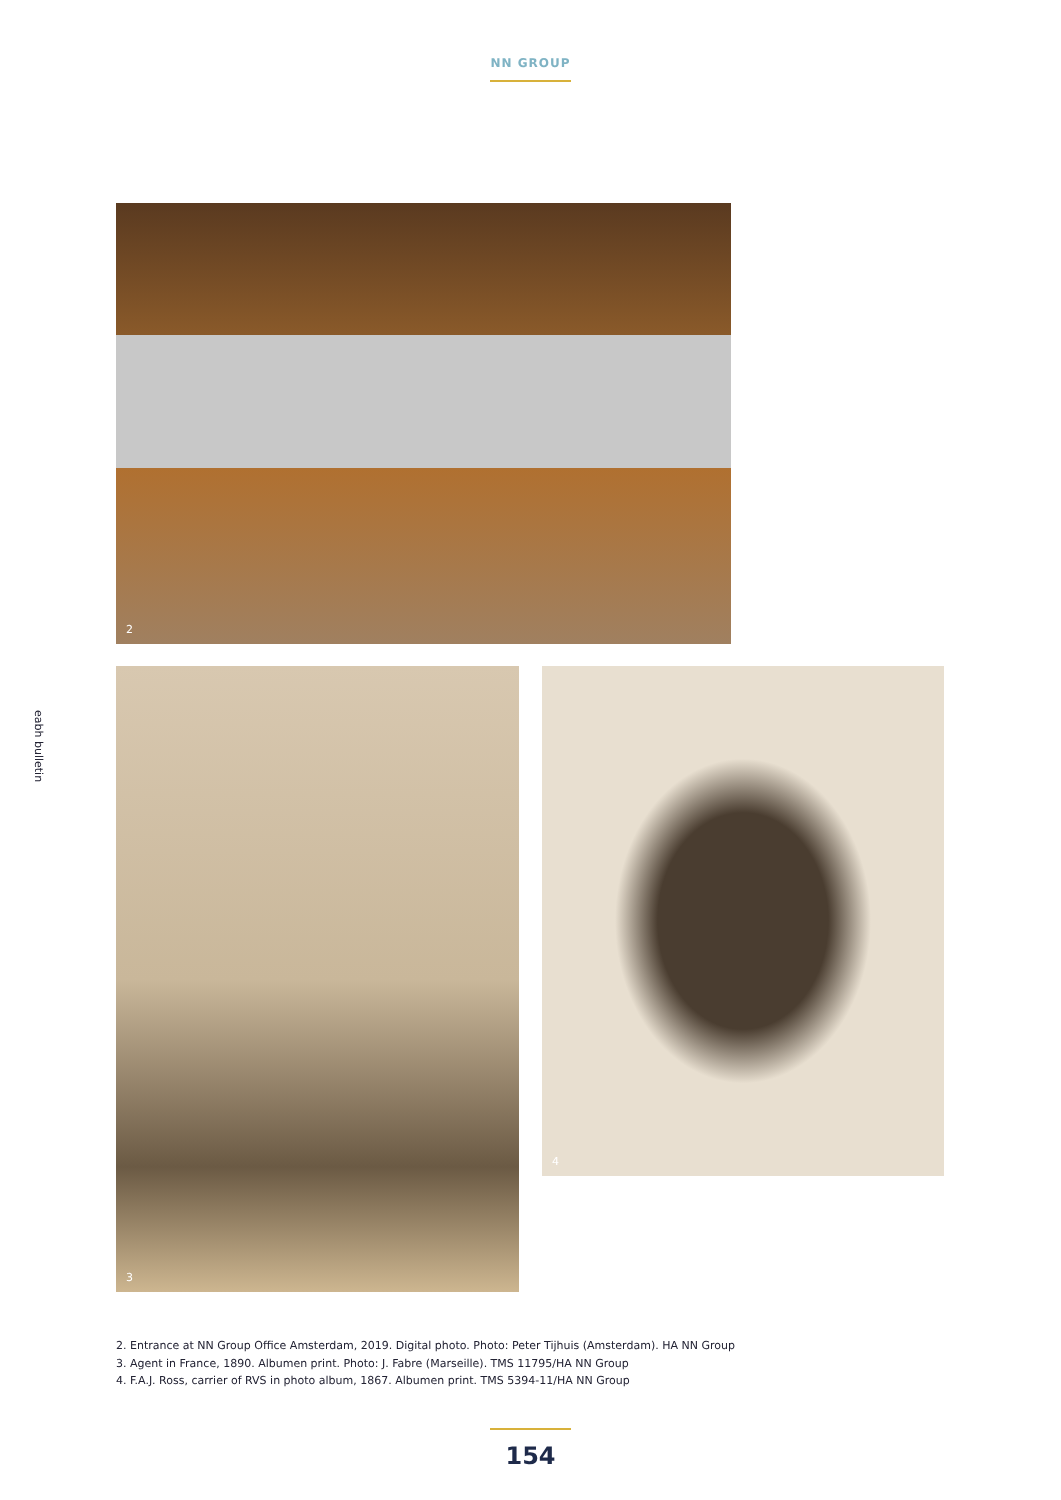NN GROUP
eabh bulletin
2
3 4
2. Entrance at NN Group Office Amsterdam, 2019. Digital photo. Photo: Peter Tijhuis (Amsterdam). HA NN Group
3. Agent in France, 1890. Albumen print. Photo: J. Fabre (Marseille). TMS 11795/HA NN Group
4. F.A.J. Ross, carrier of RVS in photo album, 1867. Albumen print. TMS 5394-11/HA NN Group
154